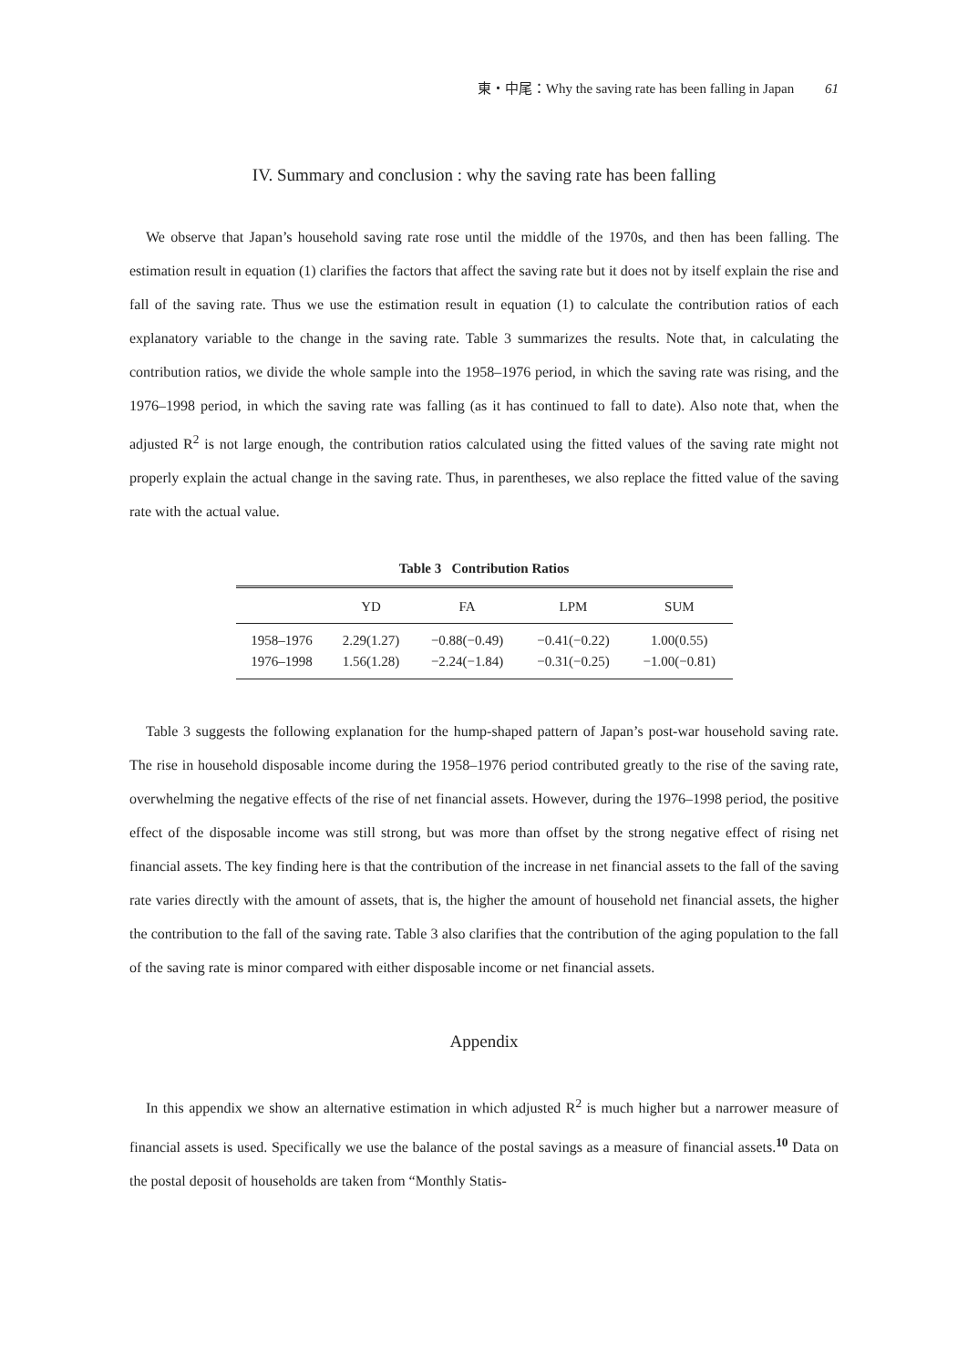東・中尾：Why the saving rate has been falling in Japan 61
IV. Summary and conclusion : why the saving rate has been falling
We observe that Japan’s household saving rate rose until the middle of the 1970s, and then has been falling. The estimation result in equation (1) clarifies the factors that affect the saving rate but it does not by itself explain the rise and fall of the saving rate. Thus we use the estimation result in equation (1) to calculate the contribution ratios of each explanatory variable to the change in the saving rate. Table 3 summarizes the results. Note that, in calculating the contribution ratios, we divide the whole sample into the 1958–1976 period, in which the saving rate was rising, and the 1976–1998 period, in which the saving rate was falling (as it has continued to fall to date). Also note that, when the adjusted R<sup>2</sup> is not large enough, the contribution ratios calculated using the fitted values of the saving rate might not properly explain the actual change in the saving rate. Thus, in parentheses, we also replace the fitted value of the saving rate with the actual value.
Table 3 Contribution Ratios
| | YD | FA | LPM | SUM |
| --- | --- | --- | --- | --- |
| 1958–1976 | 2.29(1.27) | −0.88(−0.49) | −0.41(−0.22) | 1.00(0.55) |
| 1976–1998 | 1.56(1.28) | −2.24(−1.84) | −0.31(−0.25) | −1.00(−0.81) |
Table 3 suggests the following explanation for the hump-shaped pattern of Japan’s post-war household saving rate. The rise in household disposable income during the 1958–1976 period contributed greatly to the rise of the saving rate, overwhelming the negative effects of the rise of net financial assets. However, during the 1976–1998 period, the positive effect of the disposable income was still strong, but was more than offset by the strong negative effect of rising net financial assets. The key finding here is that the contribution of the increase in net financial assets to the fall of the saving rate varies directly with the amount of assets, that is, the higher the amount of household net financial assets, the higher the contribution to the fall of the saving rate. Table 3 also clarifies that the contribution of the aging population to the fall of the saving rate is minor compared with either disposable income or net financial assets.
Appendix
In this appendix we show an alternative estimation in which adjusted R<sup>2</sup> is much higher but a narrower measure of financial assets is used. Specifically we use the balance of the postal savings as a measure of financial assets.<sup>10</sup> Data on the postal deposit of households are taken from “Monthly Statis-